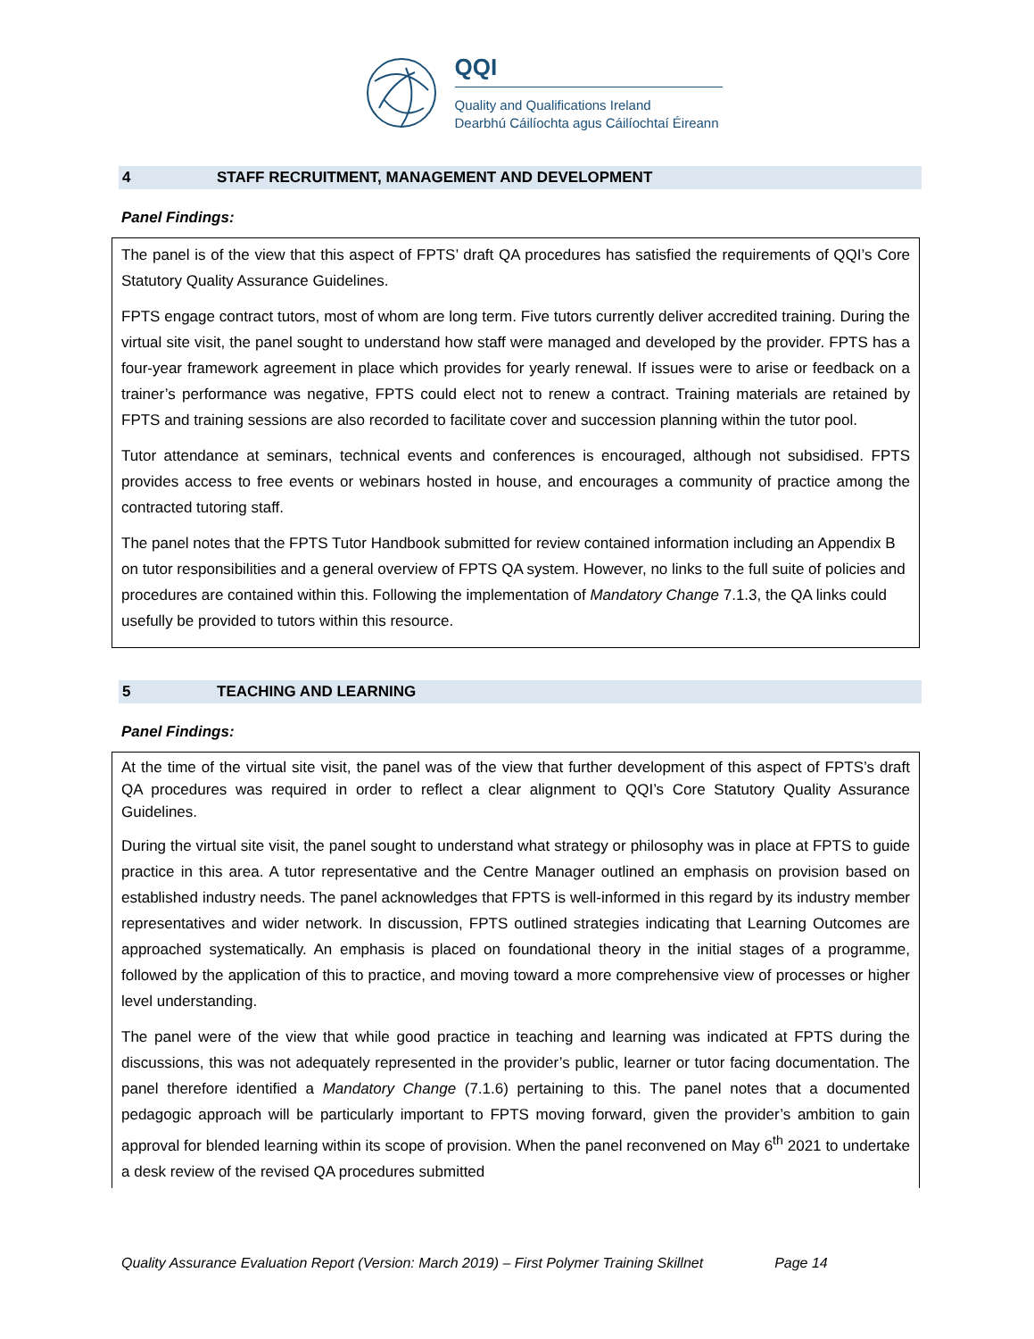QQI
Quality and Qualifications Ireland
Dearbhú Cáilíochta agus Cáilíochtaí Éireann
4 STAFF RECRUITMENT, MANAGEMENT AND DEVELOPMENT
Panel Findings:
The panel is of the view that this aspect of FPTS’ draft QA procedures has satisfied the requirements of QQI’s Core Statutory Quality Assurance Guidelines.
FPTS engage contract tutors, most of whom are long term. Five tutors currently deliver accredited training. During the virtual site visit, the panel sought to understand how staff were managed and developed by the provider. FPTS has a four-year framework agreement in place which provides for yearly renewal. If issues were to arise or feedback on a trainer’s performance was negative, FPTS could elect not to renew a contract. Training materials are retained by FPTS and training sessions are also recorded to facilitate cover and succession planning within the tutor pool.
Tutor attendance at seminars, technical events and conferences is encouraged, although not subsidised. FPTS provides access to free events or webinars hosted in house, and encourages a community of practice among the contracted tutoring staff.
The panel notes that the FPTS Tutor Handbook submitted for review contained information including an Appendix B on tutor responsibilities and a general overview of FPTS QA system. However, no links to the full suite of policies and procedures are contained within this. Following the implementation of Mandatory Change 7.1.3, the QA links could usefully be provided to tutors within this resource.
5 TEACHING AND LEARNING
Panel Findings:
At the time of the virtual site visit, the panel was of the view that further development of this aspect of FPTS’s draft QA procedures was required in order to reflect a clear alignment to QQI’s Core Statutory Quality Assurance Guidelines.
During the virtual site visit, the panel sought to understand what strategy or philosophy was in place at FPTS to guide practice in this area. A tutor representative and the Centre Manager outlined an emphasis on provision based on established industry needs. The panel acknowledges that FPTS is well-informed in this regard by its industry member representatives and wider network. In discussion, FPTS outlined strategies indicating that Learning Outcomes are approached systematically. An emphasis is placed on foundational theory in the initial stages of a programme, followed by the application of this to practice, and moving toward a more comprehensive view of processes or higher level understanding.
The panel were of the view that while good practice in teaching and learning was indicated at FPTS during the discussions, this was not adequately represented in the provider’s public, learner or tutor facing documentation. The panel therefore identified a Mandatory Change (7.1.6) pertaining to this. The panel notes that a documented pedagogic approach will be particularly important to FPTS moving forward, given the provider’s ambition to gain approval for blended learning within its scope of provision. When the panel reconvened on May 6<sup>th</sup> 2021 to undertake a desk review of the revised QA procedures submitted
Quality Assurance Evaluation Report (Version: March 2019) – First Polymer Training Skillnet Page 14